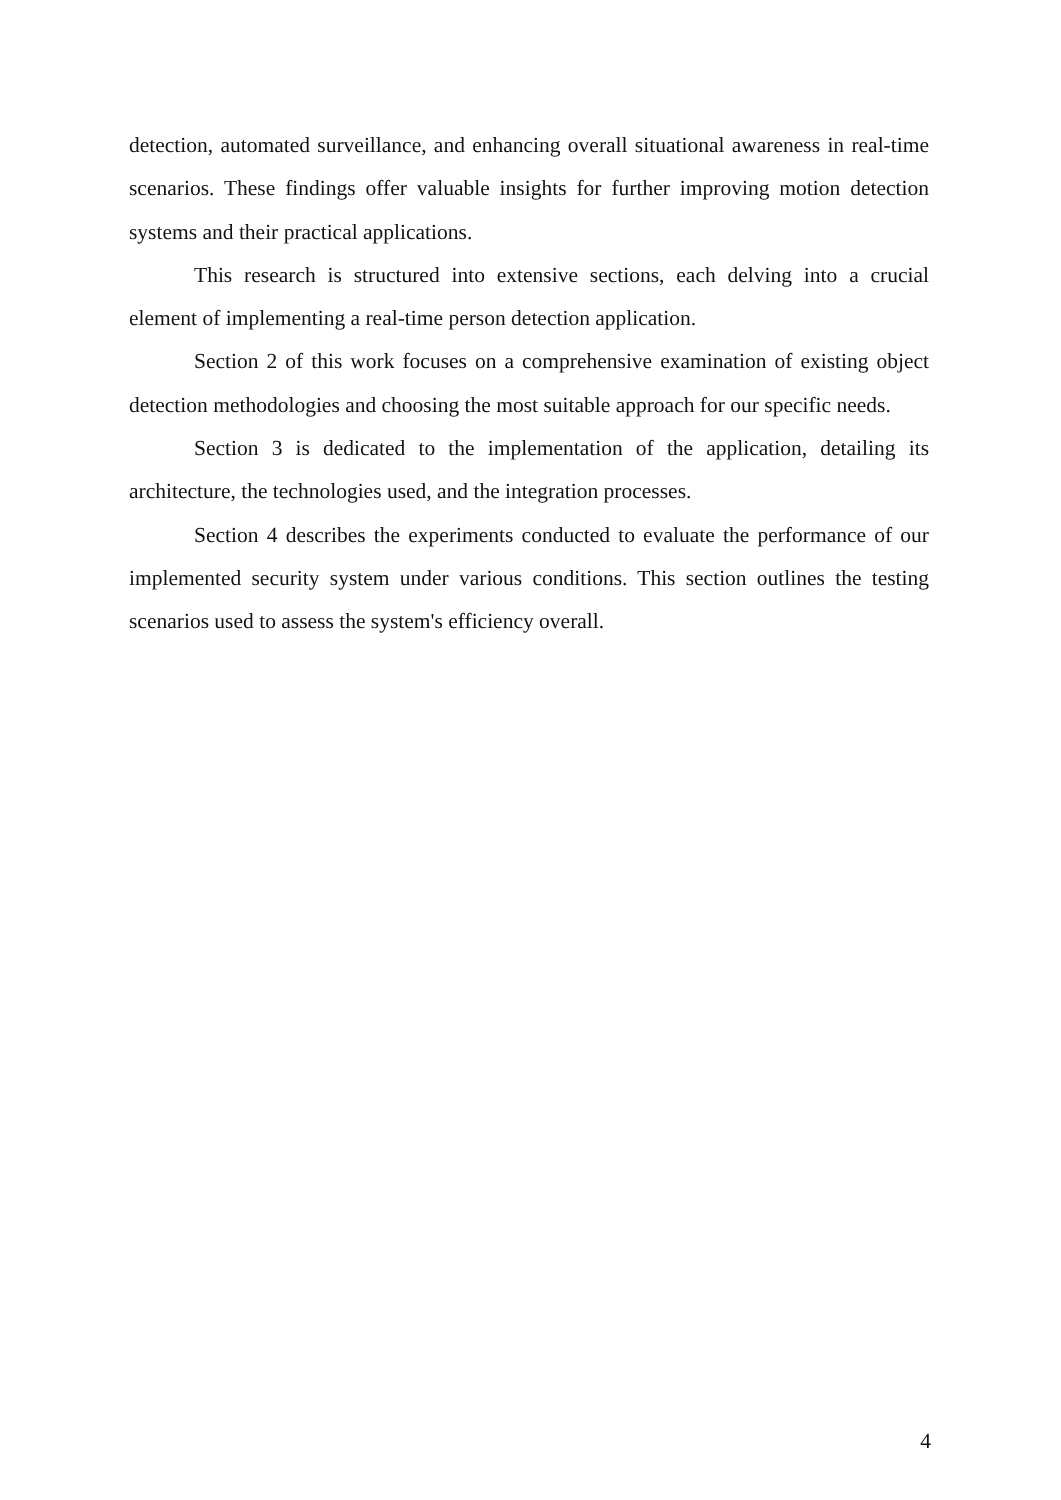detection, automated surveillance, and enhancing overall situational awareness in real-time scenarios. These findings offer valuable insights for further improving motion detection systems and their practical applications.
This research is structured into extensive sections, each delving into a crucial element of implementing a real-time person detection application.
Section 2 of this work focuses on a comprehensive examination of existing object detection methodologies and choosing the most suitable approach for our specific needs.
Section 3 is dedicated to the implementation of the application, detailing its architecture, the technologies used, and the integration processes.
Section 4 describes the experiments conducted to evaluate the performance of our implemented security system under various conditions. This section outlines the testing scenarios used to assess the system's efficiency overall.
4